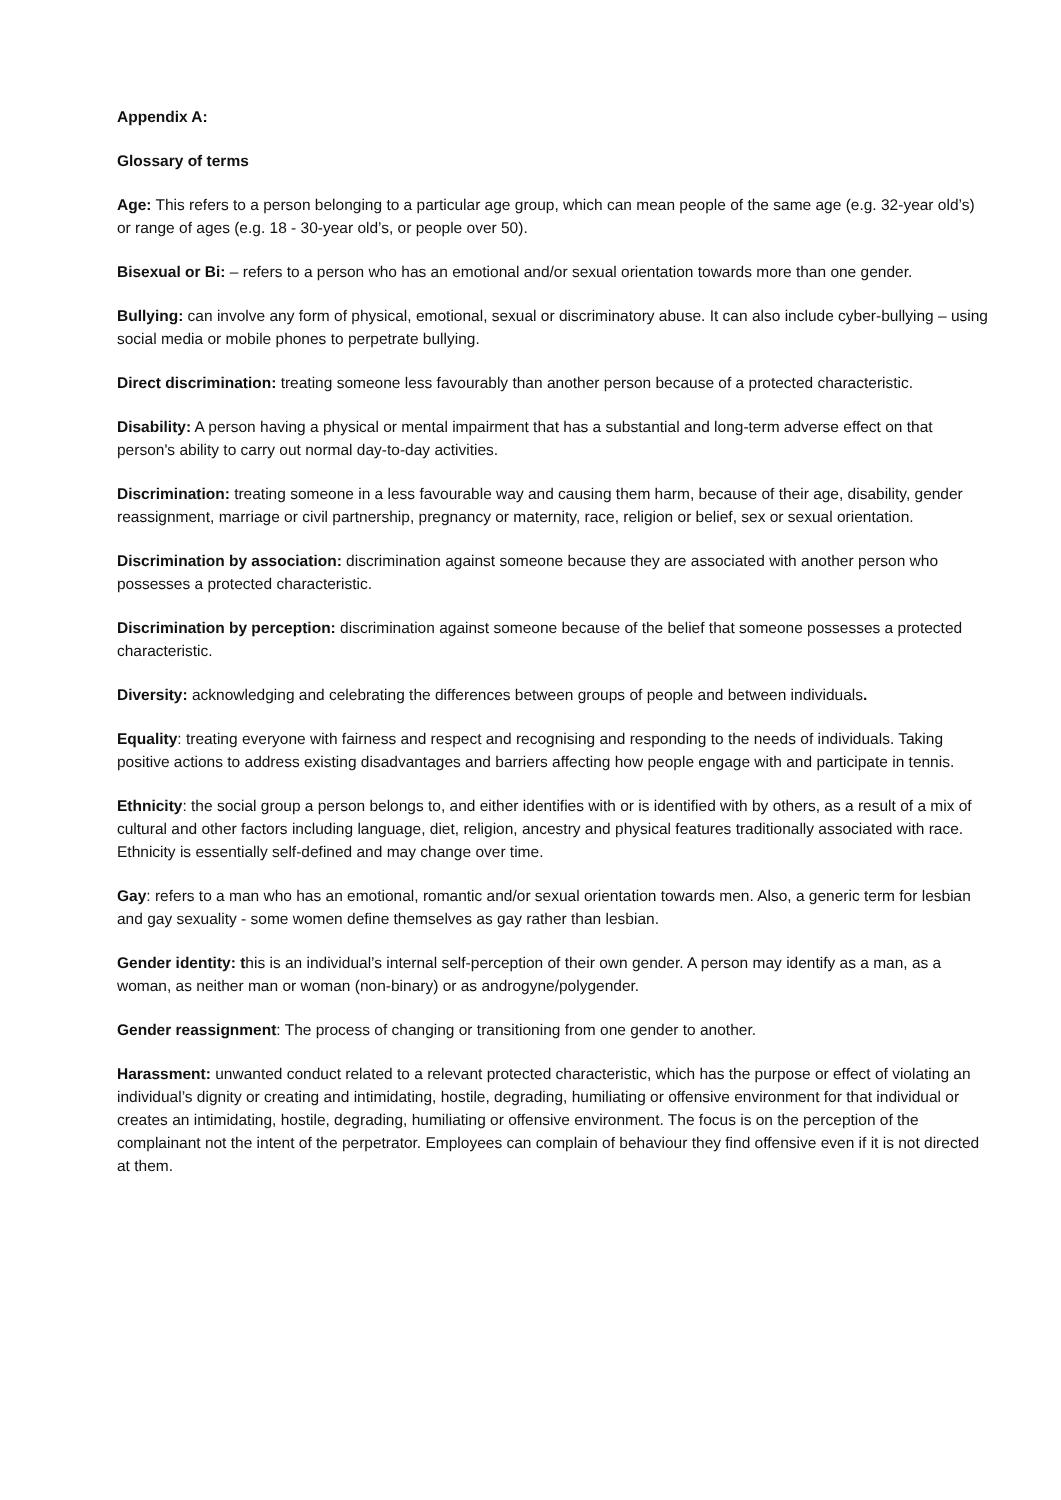Appendix A:
Glossary of terms
Age: This refers to a person belonging to a particular age group, which can mean people of the same age (e.g. 32-year old’s) or range of ages (e.g. 18 - 30-year old’s, or people over 50).
Bisexual or Bi: – refers to a person who has an emotional and/or sexual orientation towards more than one gender.
Bullying: can involve any form of physical, emotional, sexual or discriminatory abuse. It can also include cyber-bullying – using social media or mobile phones to perpetrate bullying.
Direct discrimination: treating someone less favourably than another person because of a protected characteristic.
Disability: A person having a physical or mental impairment that has a substantial and long-term adverse effect on that person's ability to carry out normal day-to-day activities.
Discrimination: treating someone in a less favourable way and causing them harm, because of their age, disability, gender reassignment, marriage or civil partnership, pregnancy or maternity, race, religion or belief, sex or sexual orientation.
Discrimination by association: discrimination against someone because they are associated with another person who possesses a protected characteristic.
Discrimination by perception: discrimination against someone because of the belief that someone possesses a protected characteristic.
Diversity: acknowledging and celebrating the differences between groups of people and between individuals.
Equality: treating everyone with fairness and respect and recognising and responding to the needs of individuals. Taking positive actions to address existing disadvantages and barriers affecting how people engage with and participate in tennis.
Ethnicity: the social group a person belongs to, and either identifies with or is identified with by others, as a result of a mix of cultural and other factors including language, diet, religion, ancestry and physical features traditionally associated with race. Ethnicity is essentially self-defined and may change over time.
Gay: refers to a man who has an emotional, romantic and/or sexual orientation towards men. Also, a generic term for lesbian and gay sexuality - some women define themselves as gay rather than lesbian.
Gender identity: this is an individual’s internal self-perception of their own gender. A person may identify as a man, as a woman, as neither man or woman (non-binary) or as androgyne/polygender.
Gender reassignment: The process of changing or transitioning from one gender to another.
Harassment: unwanted conduct related to a relevant protected characteristic, which has the purpose or effect of violating an individual’s dignity or creating and intimidating, hostile, degrading, humiliating or offensive environment for that individual or creates an intimidating, hostile, degrading, humiliating or offensive environment. The focus is on the perception of the complainant not the intent of the perpetrator. Employees can complain of behaviour they find offensive even if it is not directed at them.